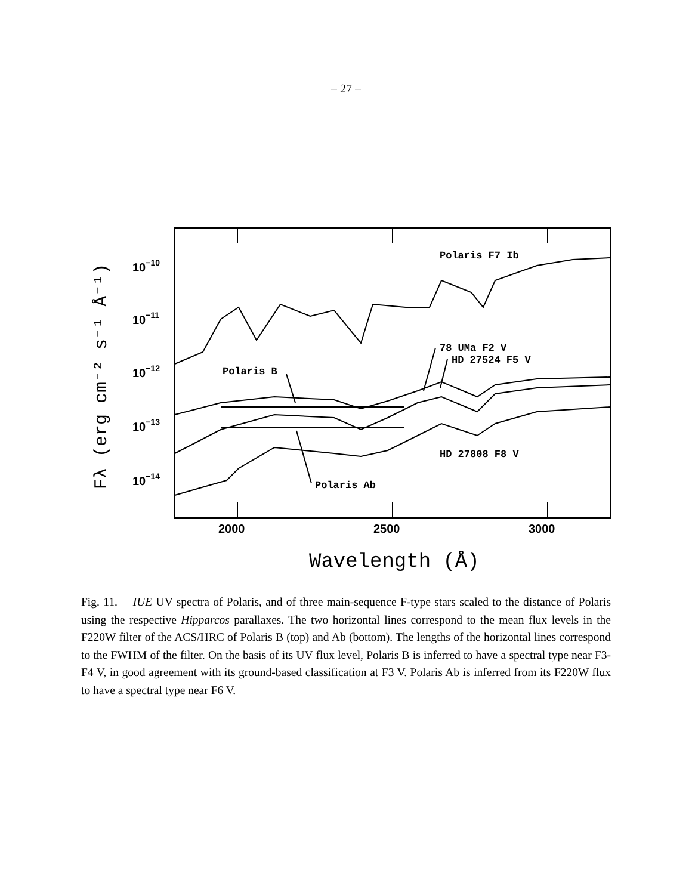– 27 –
2000
2500
3000
10−10
10−11
10−12
10−13
10−14
Wavelength (Å)
Fλ (erg cm⁻² s⁻¹ Å⁻¹)
Polaris F7 Ib
78 UMa F2 V
HD 27524 F5 V
Polaris B
HD 27808 F8 V
Polaris Ab
Fig. 11.— IUE UV spectra of Polaris, and of three main-sequence F-type stars scaled to the distance of Polaris using the respective Hipparcos parallaxes. The two horizontal lines correspond to the mean flux levels in the F220W filter of the ACS/HRC of Polaris B (top) and Ab (bottom). The lengths of the horizontal lines correspond to the FWHM of the filter. On the basis of its UV flux level, Polaris B is inferred to have a spectral type near F3-F4 V, in good agreement with its ground-based classification at F3 V. Polaris Ab is inferred from its F220W flux to have a spectral type near F6 V.